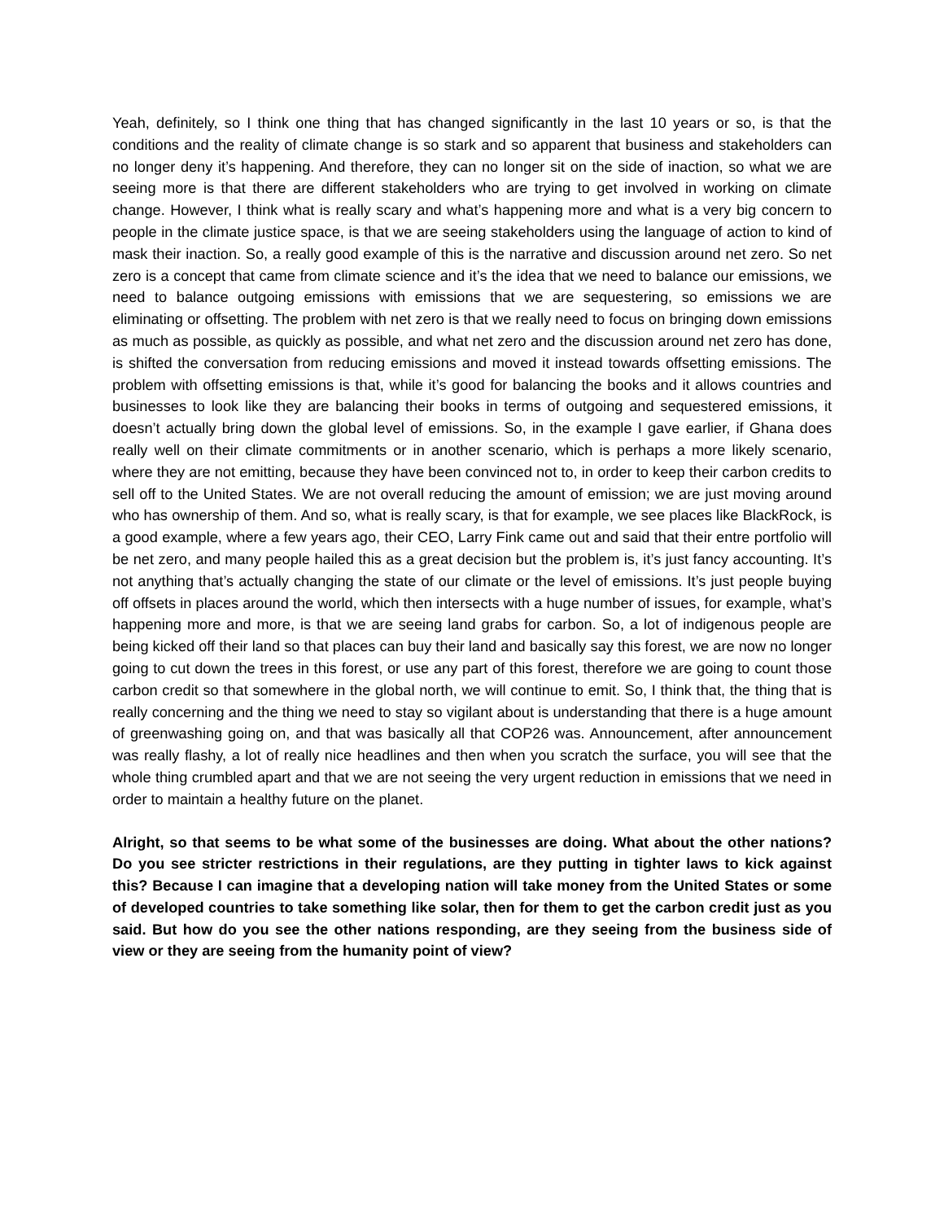Yeah, definitely, so I think one thing that has changed significantly in the last 10 years or so, is that the conditions and the reality of climate change is so stark and so apparent that business and stakeholders can no longer deny it’s happening. And therefore, they can no longer sit on the side of inaction, so what we are seeing more is that there are different stakeholders who are trying to get involved in working on climate change. However, I think what is really scary and what’s happening more and what is a very big concern to people in the climate justice space, is that we are seeing stakeholders using the language of action to kind of mask their inaction. So, a really good example of this is the narrative and discussion around net zero. So net zero is a concept that came from climate science and it’s the idea that we need to balance our emissions, we need to balance outgoing emissions with emissions that we are sequestering, so emissions we are eliminating or offsetting. The problem with net zero is that we really need to focus on bringing down emissions as much as possible, as quickly as possible, and what net zero and the discussion around net zero has done, is shifted the conversation from reducing emissions and moved it instead towards offsetting emissions. The problem with offsetting emissions is that, while it’s good for balancing the books and it allows countries and businesses to look like they are balancing their books in terms of outgoing and sequestered emissions, it doesn’t actually bring down the global level of emissions. So, in the example I gave earlier, if Ghana does really well on their climate commitments or in another scenario, which is perhaps a more likely scenario, where they are not emitting, because they have been convinced not to, in order to keep their carbon credits to sell off to the United States. We are not overall reducing the amount of emission; we are just moving around who has ownership of them. And so, what is really scary, is that for example, we see places like BlackRock, is a good example, where a few years ago, their CEO, Larry Fink came out and said that their entre portfolio will be net zero, and many people hailed this as a great decision but the problem is, it’s just fancy accounting. It’s not anything that’s actually changing the state of our climate or the level of emissions. It’s just people buying off offsets in places around the world, which then intersects with a huge number of issues, for example, what’s happening more and more, is that we are seeing land grabs for carbon. So, a lot of indigenous people are being kicked off their land so that places can buy their land and basically say this forest, we are now no longer going to cut down the trees in this forest, or use any part of this forest, therefore we are going to count those carbon credit so that somewhere in the global north, we will continue to emit. So, I think that, the thing that is really concerning and the thing we need to stay so vigilant about is understanding that there is a huge amount of greenwashing going on, and that was basically all that COP26 was. Announcement, after announcement was really flashy, a lot of really nice headlines and then when you scratch the surface, you will see that the whole thing crumbled apart and that we are not seeing the very urgent reduction in emissions that we need in order to maintain a healthy future on the planet.
Alright, so that seems to be what some of the businesses are doing. What about the other nations? Do you see stricter restrictions in their regulations, are they putting in tighter laws to kick against this? Because I can imagine that a developing nation will take money from the United States or some of developed countries to take something like solar, then for them to get the carbon credit just as you said. But how do you see the other nations responding, are they seeing from the business side of view or they are seeing from the humanity point of view?